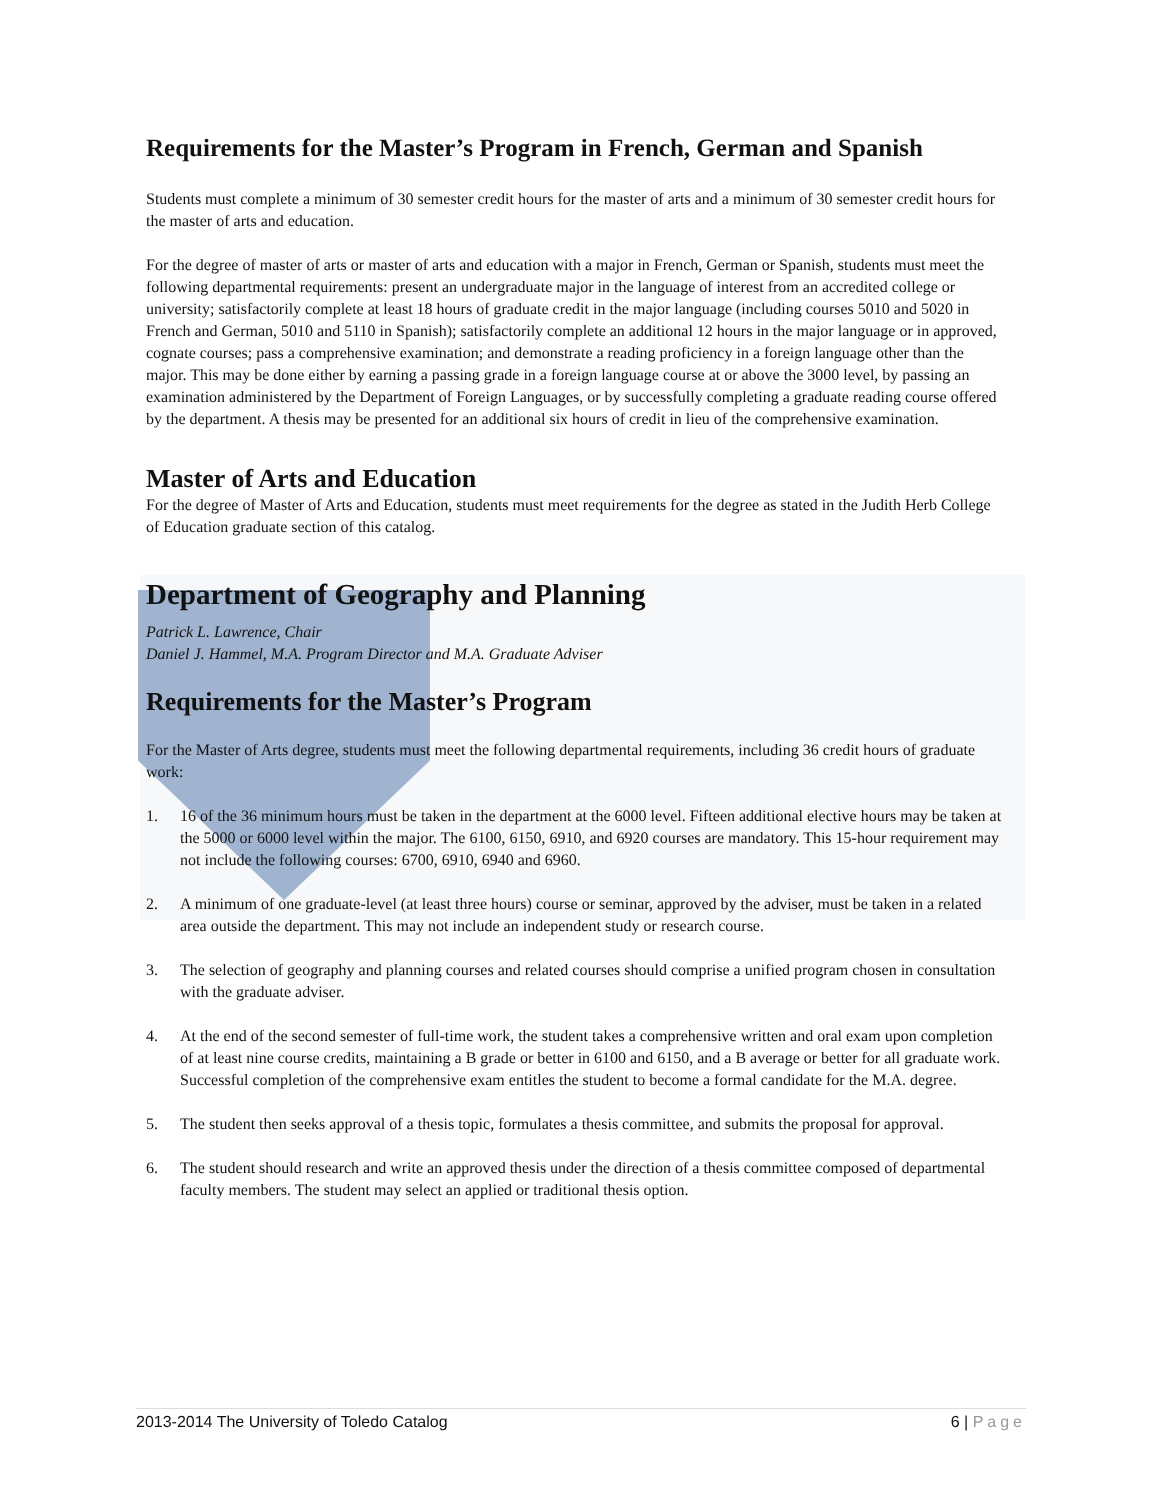Requirements for the Master’s Program in French, German and Spanish
Students must complete a minimum of 30 semester credit hours for the master of arts and a minimum of 30 semester credit hours for the master of arts and education.
For the degree of master of arts or master of arts and education with a major in French, German or Spanish, students must meet the following departmental requirements: present an undergraduate major in the language of interest from an accredited college or university; satisfactorily complete at least 18 hours of graduate credit in the major language (including courses 5010 and 5020 in French and German, 5010 and 5110 in Spanish); satisfactorily complete an additional 12 hours in the major language or in approved, cognate courses; pass a comprehensive examination; and demonstrate a reading proficiency in a foreign language other than the major. This may be done either by earning a passing grade in a foreign language course at or above the 3000 level, by passing an examination administered by the Department of Foreign Languages, or by successfully completing a graduate reading course offered by the department. A thesis may be presented for an additional six hours of credit in lieu of the comprehensive examination.
Master of Arts and Education
For the degree of Master of Arts and Education, students must meet requirements for the degree as stated in the Judith Herb College of Education graduate section of this catalog.
Department of Geography and Planning
Patrick L. Lawrence, Chair
Daniel J. Hammel, M.A. Program Director and M.A. Graduate Adviser
Requirements for the Master’s Program
For the Master of Arts degree, students must meet the following departmental requirements, including 36 credit hours of graduate work:
1. 16 of the 36 minimum hours must be taken in the department at the 6000 level. Fifteen additional elective hours may be taken at the 5000 or 6000 level within the major. The 6100, 6150, 6910, and 6920 courses are mandatory. This 15-hour requirement may not include the following courses: 6700, 6910, 6940 and 6960.
2. A minimum of one graduate-level (at least three hours) course or seminar, approved by the adviser, must be taken in a related area outside the department. This may not include an independent study or research course.
3. The selection of geography and planning courses and related courses should comprise a unified program chosen in consultation with the graduate adviser.
4. At the end of the second semester of full-time work, the student takes a comprehensive written and oral exam upon completion of at least nine course credits, maintaining a B grade or better in 6100 and 6150, and a B average or better for all graduate work. Successful completion of the comprehensive exam entitles the student to become a formal candidate for the M.A. degree.
5. The student then seeks approval of a thesis topic, formulates a thesis committee, and submits the proposal for approval.
6. The student should research and write an approved thesis under the direction of a thesis committee composed of departmental faculty members. The student may select an applied or traditional thesis option.
2013-2014 The University of Toledo Catalog 6 | Page